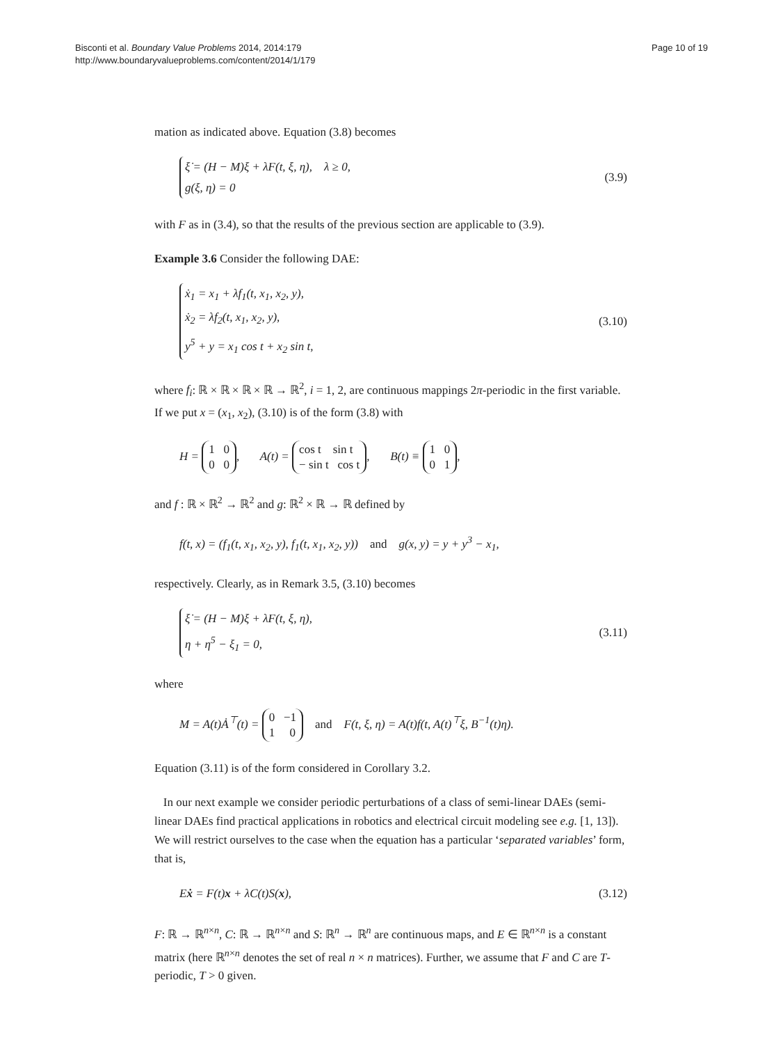Bisconti et al. Boundary Value Problems 2014, 2014:179
http://www.boundaryvalueproblems.com/content/2014/1/179
Page 10 of 19
mation as indicated above. Equation (3.8) becomes
ξ̇ = (H − M)ξ + λF(t, ξ, η), λ ≥ 0,
g(ξ, η) = 0
(3.9)
with F as in (3.4), so that the results of the previous section are applicable to (3.9).
Example 3.6 Consider the following DAE:
ẋ<sub>1</sub> = x<sub>1</sub> + λf<sub>1</sub>(t, x<sub>1</sub>, x<sub>2</sub>, y),
ẋ<sub>2</sub> = λf<sub>2</sub>(t, x<sub>1</sub>, x<sub>2</sub>, y),
y<sup>5</sup> + y = x<sub>1</sub> cos t + x<sub>2</sub> sin t,
(3.10)
where f<sub>i</sub>: ℝ × ℝ × ℝ × ℝ → ℝ<sup>2</sup>, i = 1, 2, are continuous mappings 2π-periodic in the first variable. If we put x = (x<sub>1</sub>, x<sub>2</sub>), (3.10) is of the form (3.8) with
H = 1 0
0 0, A(t) = cos t sin t
− sin t cos t, B(t) ≡ 1 0
0 1,
and f : ℝ × ℝ<sup>2</sup> → ℝ<sup>2</sup> and g: ℝ<sup>2</sup> × ℝ → ℝ defined by
f(t, x) = (f<sub>1</sub>(t, x<sub>1</sub>, x<sub>2</sub>, y), f<sub>1</sub>(t, x<sub>1</sub>, x<sub>2</sub>, y)) and g(x, y) = y + y<sup>3</sup> − x<sub>1</sub>,
respectively. Clearly, as in Remark 3.5, (3.10) becomes
ξ̇ = (H − M)ξ + λF(t, ξ, η),
η + η<sup>5</sup> − ξ<sub>1</sub> = 0,
(3.11)
where
M = A(t)Ȧ<sup>⊤</sup>(t) = 0 −1
1 0 and F(t, ξ, η) = A(t)f(t, A(t)<sup>⊤</sup>ξ, B<sup>−1</sup>(t)η).
Equation (3.11) is of the form considered in Corollary 3.2.
In our next example we consider periodic perturbations of a class of semi-linear DAEs (semi-linear DAEs find practical applications in robotics and electrical circuit modeling see e.g. [1, 13]). We will restrict ourselves to the case when the equation has a particular ‘separated variables’ form, that is,
Eẋ = F(t)x + λC(t)S(x),
(3.12)
F: ℝ → ℝ<sup>n×n</sup>, C: ℝ → ℝ<sup>n×n</sup> and S: ℝ<sup>n</sup> → ℝ<sup>n</sup> are continuous maps, and E ∈ ℝ<sup>n×n</sup> is a constant matrix (here ℝ<sup>n×n</sup> denotes the set of real n × n matrices). Further, we assume that F and C are T-periodic, T > 0 given.